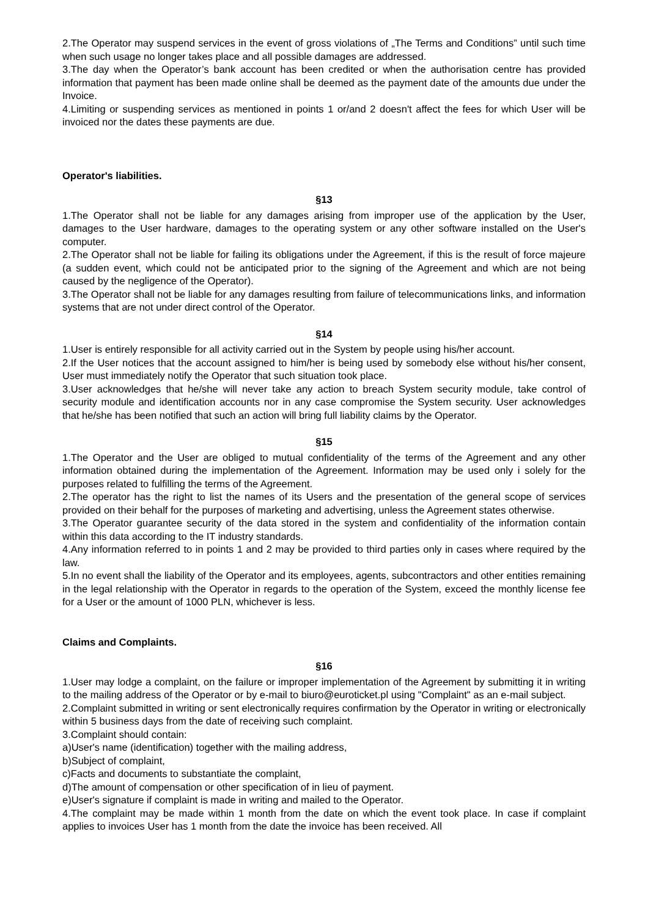2.The Operator may suspend services in the event of gross violations of „The Terms and Conditions” until such time when such usage no longer takes place and all possible damages are addressed.
3.The day when the Operator’s bank account has been credited or when the authorisation centre has provided information that payment has been made online shall be deemed as the payment date of the amounts due under the Invoice.
4.Limiting or suspending services as mentioned in points 1 or/and 2 doesn't affect the fees for which User will be invoiced nor the dates these payments are due.
Operator's liabilities.
§13
1.The Operator shall not be liable for any damages arising from improper use of the application by the User, damages to the User hardware, damages to the operating system or any other software installed on the User's computer.
2.The Operator shall not be liable for failing its obligations under the Agreement, if this is the result of force majeure (a sudden event, which could not be anticipated prior to the signing of the Agreement and which are not being caused by the negligence of the Operator).
3.The Operator shall not be liable for any damages resulting from failure of telecommunications links, and information systems that are not under direct control of the Operator.
§14
1.User is entirely responsible for all activity carried out in the System by people using his/her account.
2.If the User notices that the account assigned to him/her is being used by somebody else without his/her consent, User must immediately notify the Operator that such situation took place.
3.User acknowledges that he/she will never take any action to breach System security module, take control of security module and identification accounts nor in any case compromise the System security. User acknowledges that he/she has been notified that such an action will bring full liability claims by the Operator.
§15
1.The Operator and the User are obliged to mutual confidentiality of the terms of the Agreement and any other information obtained during the implementation of the Agreement. Information may be used only i solely for the purposes related to fulfilling the terms of the Agreement.
2.The operator has the right to list the names of its Users and the presentation of the general scope of services provided on their behalf for the purposes of marketing and advertising, unless the Agreement states otherwise.
3.The Operator guarantee security of the data stored in the system and confidentiality of the information contain within this data according to the IT industry standards.
4.Any information referred to in points 1 and 2 may be provided to third parties only in cases where required by the law.
5.In no event shall the liability of the Operator and its employees, agents, subcontractors and other entities remaining in the legal relationship with the Operator in regards to the operation of the System, exceed the monthly license fee for a User or the amount of 1000 PLN, whichever is less.
Claims and Complaints.
§16
1.User may lodge a complaint, on the failure or improper implementation of the Agreement by submitting it in writing to the mailing address of the Operator or by e-mail to biuro@euroticket.pl using "Complaint" as an e-mail subject.
2.Complaint submitted in writing or sent electronically requires confirmation by the Operator in writing or electronically within 5 business days from the date of receiving such complaint.
3.Complaint should contain:
a)User's name (identification) together with the mailing address,
b)Subject of complaint,
c)Facts and documents to substantiate the complaint,
d)The amount of compensation or other specification of in lieu of payment.
e)User's signature if complaint is made in writing and mailed to the Operator.
4.The complaint may be made within 1 month from the date on which the event took place. In case if complaint applies to invoices User has 1 month from the date the invoice has been received. All